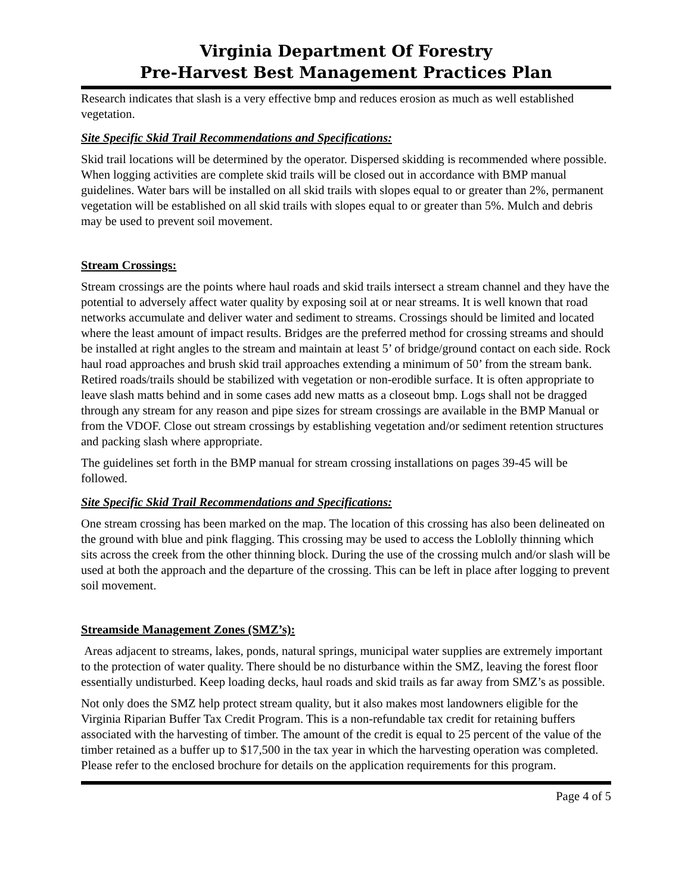Virginia Department Of Forestry
Pre-Harvest Best Management Practices Plan
Research indicates that slash is a very effective bmp and reduces erosion as much as well established vegetation.
Site Specific Skid Trail Recommendations and Specifications:
Skid trail locations will be determined by the operator. Dispersed skidding is recommended where possible. When logging activities are complete skid trails will be closed out in accordance with BMP manual guidelines. Water bars will be installed on all skid trails with slopes equal to or greater than 2%, permanent vegetation will be established on all skid trails with slopes equal to or greater than 5%. Mulch and debris may be used to prevent soil movement.
Stream Crossings:
Stream crossings are the points where haul roads and skid trails intersect a stream channel and they have the potential to adversely affect water quality by exposing soil at or near streams. It is well known that road networks accumulate and deliver water and sediment to streams. Crossings should be limited and located where the least amount of impact results. Bridges are the preferred method for crossing streams and should be installed at right angles to the stream and maintain at least 5’ of bridge/ground contact on each side. Rock haul road approaches and brush skid trail approaches extending a minimum of 50’ from the stream bank. Retired roads/trails should be stabilized with vegetation or non-erodible surface. It is often appropriate to leave slash matts behind and in some cases add new matts as a closeout bmp. Logs shall not be dragged through any stream for any reason and pipe sizes for stream crossings are available in the BMP Manual or from the VDOF. Close out stream crossings by establishing vegetation and/or sediment retention structures and packing slash where appropriate.
The guidelines set forth in the BMP manual for stream crossing installations on pages 39-45 will be followed.
Site Specific Skid Trail Recommendations and Specifications:
One stream crossing has been marked on the map. The location of this crossing has also been delineated on the ground with blue and pink flagging. This crossing may be used to access the Loblolly thinning which sits across the creek from the other thinning block. During the use of the crossing mulch and/or slash will be used at both the approach and the departure of the crossing. This can be left in place after logging to prevent soil movement.
Streamside Management Zones (SMZ’s):
Areas adjacent to streams, lakes, ponds, natural springs, municipal water supplies are extremely important to the protection of water quality. There should be no disturbance within the SMZ, leaving the forest floor essentially undisturbed. Keep loading decks, haul roads and skid trails as far away from SMZ’s as possible.
Not only does the SMZ help protect stream quality, but it also makes most landowners eligible for the Virginia Riparian Buffer Tax Credit Program. This is a non-refundable tax credit for retaining buffers associated with the harvesting of timber. The amount of the credit is equal to 25 percent of the value of the timber retained as a buffer up to $17,500 in the tax year in which the harvesting operation was completed. Please refer to the enclosed brochure for details on the application requirements for this program.
Page 4 of 5